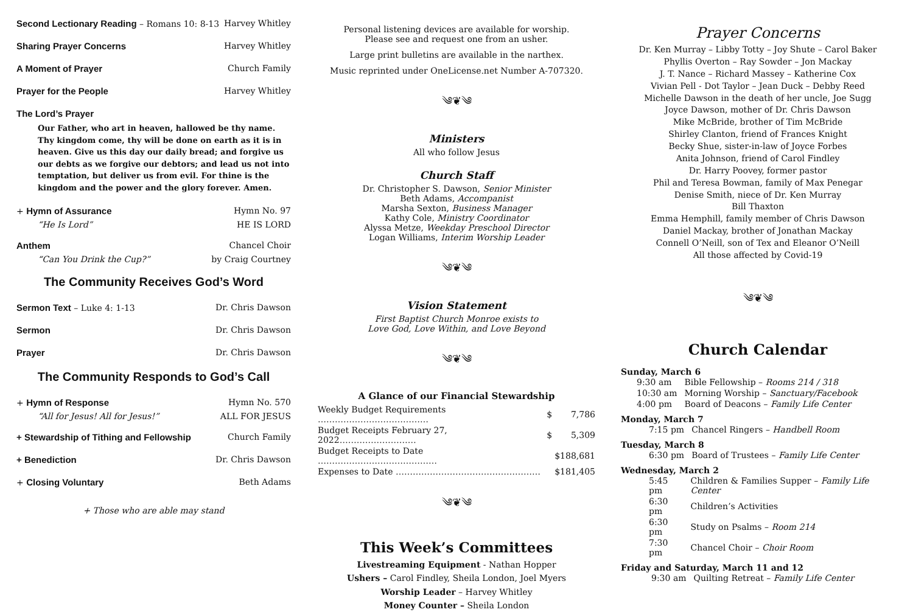Second Lectionary Reading – Romans 10: 8-13 Harvey Whitley
Sharing Prayer Concerns Harvey Whitley
A Moment of Prayer Church Family
Prayer for the People Harvey Whitley
The Lord’s Prayer
Our Father, who art in heaven, hallowed be thy name. Thy kingdom come, thy will be done on earth as it is in heaven. Give us this day our daily bread; and forgive us our debts as we forgive our debtors; and lead us not into temptation, but deliver us from evil. For thine is the kingdom and the power and the glory forever. Amen.
+ Hymn of Assurance Hymn No. 97
“He Is Lord” HE IS LORD
Anthem Chancel Choir
“Can You Drink the Cup?” by Craig Courtney
The Community Receives God’s Word
Sermon Text – Luke 4: 1-13 Dr. Chris Dawson
Sermon Dr. Chris Dawson
Prayer Dr. Chris Dawson
The Community Responds to God’s Call
+ Hymn of Response Hymn No. 570
“All for Jesus! All for Jesus!” ALL FOR JESUS
+ Stewardship of Tithing and Fellowship Church Family
+ Benediction Dr. Chris Dawson
+ Closing Voluntary Beth Adams
+ Those who are able may stand
Personal listening devices are available for worship.
Please see and request one from an usher.
Large print bulletins are available in the narthex.
Music reprinted under OneLicense.net Number A-707320.
༄❦༄
Ministers
All who follow Jesus
Church Staff
Dr. Christopher S. Dawson, Senior Minister
Beth Adams, Accompanist
Marsha Sexton, Business Manager
Kathy Cole, Ministry Coordinator
Alyssa Metze, Weekday Preschool Director
Logan Williams, Interim Worship Leader
༄❦༄
Vision Statement
First Baptist Church Monroe exists to
Love God, Love Within, and Love Beyond
༄❦༄
A Glance of our Financial Stewardship
| Weekly Budget Requirements ………………………………… | $ | 7,786 |
| Budget Receipts February 27, 2022……………………… | $ | 5,309 |
| Budget Receipts to Date …………………………………… | | $188,681 |
| Expenses to Date …………………………………………… | | $181,405 |
༄❦༄
This Week’s Committees
Livestreaming Equipment - Nathan Hopper
Ushers – Carol Findley, Sheila London, Joel Myers
Worship Leader – Harvey Whitley
Money Counter – Sheila London
Prayer Concerns
Dr. Ken Murray – Libby Totty – Joy Shute – Carol Baker
Phyllis Overton – Ray Sowder – Jon Mackay
J. T. Nance – Richard Massey – Katherine Cox
Vivian Pell - Dot Taylor – Jean Duck – Debby Reed
Michelle Dawson in the death of her uncle, Joe Sugg
Joyce Dawson, mother of Dr. Chris Dawson
Mike McBride, brother of Tim McBride
Shirley Clanton, friend of Frances Knight
Becky Shue, sister-in-law of Joyce Forbes
Anita Johnson, friend of Carol Findley
Dr. Harry Poovey, former pastor
Phil and Teresa Bowman, family of Max Penegar
Denise Smith, niece of Dr. Ken Murray
Bill Thaxton
Emma Hemphill, family member of Chris Dawson
Daniel Mackay, brother of Jonathan Mackay
Connell O’Neill, son of Tex and Eleanor O’Neill
All those affected by Covid-19
༄❦༄
Church Calendar
Sunday, March 6
| 9:30 am | Bible Fellowship – Rooms 214 / 318 |
| 10:30 am | Morning Worship – Sanctuary/Facebook |
| 4:00 pm | Board of Deacons – Family Life Center |
Monday, March 7
| 7:15 pm | Chancel Ringers – Handbell Room |
Tuesday, March 8
| 6:30 pm | Board of Trustees – Family Life Center |
Wednesday, March 2
| 5:45 pm | Children & Families Supper – Family Life Center |
| 6:30 pm | Children’s Activities |
| 6:30 pm | Study on Psalms – Room 214 |
| 7:30 pm | Chancel Choir – Choir Room |
Friday and Saturday, March 11 and 12
| 9:30 am | Quilting Retreat – Family Life Center |